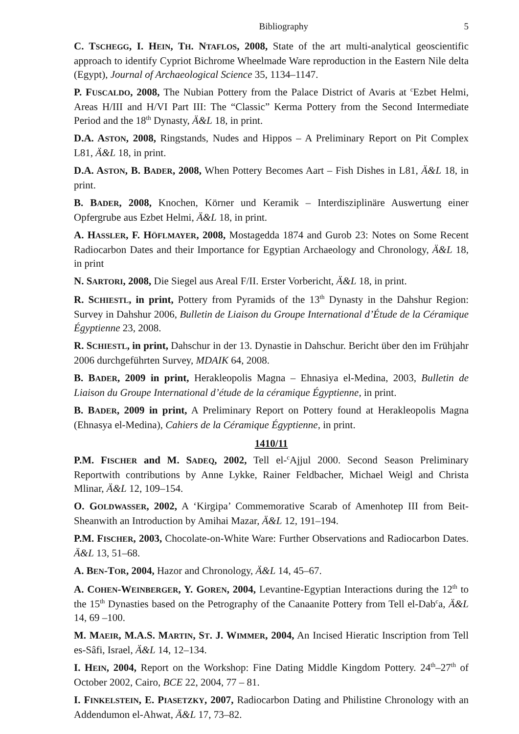Bibliography 5
C. TSCHEGG, I. HEIN, TH. NTAFLOS, 2008, State of the art multi-analytical geoscientific approach to identify Cypriot Bichrome Wheelmade Ware reproduction in the Eastern Nile delta (Egypt), Journal of Archaeological Science 35, 1134–1147.
P. FUSCALDO, 2008, The Nubian Pottery from the Palace District of Avaris at <sup>c</sup>Ezbet Helmi, Areas H/III and H/VI Part III: The “Classic” Kerma Pottery from the Second Intermediate Period and the 18<sup>th</sup> Dynasty, Ä&L 18, in print.
D.A. ASTON, 2008, Ringstands, Nudes and Hippos – A Preliminary Report on Pit Complex L81, Ä&L 18, in print.
D.A. ASTON, B. BADER, 2008, When Pottery Becomes Aart – Fish Dishes in L81, Ä&L 18, in print.
B. BADER, 2008, Knochen, Körner und Keramik – Interdisziplinäre Auswertung einer Opfergrube aus Ezbet Helmi, Ä&L 18, in print.
A. HASSLER, F. HÖFLMAYER, 2008, Mostagedda 1874 and Gurob 23: Notes on Some Recent Radiocarbon Dates and their Importance for Egyptian Archaeology and Chronology, Ä&L 18, in print
N. SARTORI, 2008, Die Siegel aus Areal F/II. Erster Vorbericht, Ä&L 18, in print.
R. SCHIESTL, in print, Pottery from Pyramids of the 13<sup>th</sup> Dynasty in the Dahshur Region: Survey in Dahshur 2006, Bulletin de Liaison du Groupe International d’Étude de la Céramique Égyptienne 23, 2008.
R. SCHIESTL, in print, Dahschur in der 13. Dynastie in Dahschur. Bericht über den im Frühjahr 2006 durchgeführten Survey, MDAIK 64, 2008.
B. BADER, 2009 in print, Herakleopolis Magna – Ehnasiya el-Medina, 2003, Bulletin de Liaison du Groupe International d’étude de la céramique Égyptienne, in print.
B. BADER, 2009 in print, A Preliminary Report on Pottery found at Herakleopolis Magna (Ehnasya el-Medina), Cahiers de la Céramique Égyptienne, in print.
1410/11
P.M. FISCHER and M. SADEQ, 2002, Tell el-<sup>c</sup>Ajjul 2000. Second Season Preliminary Reportwith contributions by Anne Lykke, Rainer Feldbacher, Michael Weigl and Christa Mlinar, Ä&L 12, 109–154.
O. GOLDWASSER, 2002, A ‘Kirgipa’ Commemorative Scarab of Amenhotep III from Beit-Sheanwith an Introduction by Amihai Mazar, Ä&L 12, 191–194.
P.M. FISCHER, 2003, Chocolate-on-White Ware: Further Observations and Radiocarbon Dates. Ä&L 13, 51–68.
A. BEN-TOR, 2004, Hazor and Chronology, Ä&L 14, 45–67.
A. COHEN-WEINBERGER, Y. GOREN, 2004, Levantine-Egyptian Interactions during the 12<sup>th</sup> to the 15<sup>th</sup> Dynasties based on the Petrography of the Canaanite Pottery from Tell el-Dab<sup>c</sup>a, Ä&L 14, 69 –100.
M. MAEIR, M.A.S. MARTIN, ST. J. WIMMER, 2004, An Incised Hieratic Inscription from Tell es-Sâfi, Israel, Ä&L 14, 12–134.
I. HEIN, 2004, Report on the Workshop: Fine Dating Middle Kingdom Pottery. 24<sup>th</sup>–27<sup>th</sup> of October 2002, Cairo, BCE 22, 2004, 77 – 81.
I. FINKELSTEIN, E. PIASETZKY, 2007, Radiocarbon Dating and Philistine Chronology with an Addendumon el-Ahwat, Ä&L 17, 73–82.